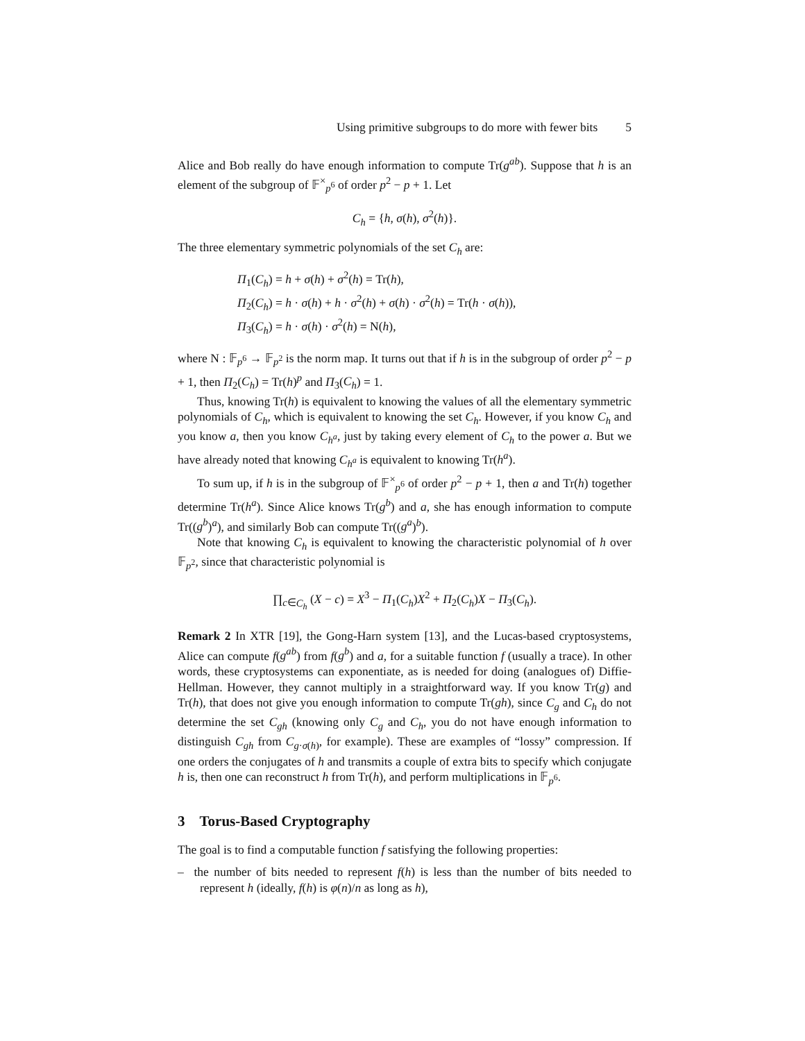Using primitive subgroups to do more with fewer bits 5
Alice and Bob really do have enough information to compute Tr(g<sup>ab</sup>). Suppose that h is an element of the subgroup of 𝔽<sup>×</sup><sub>p<sup>6</sup></sub> of order p<sup>2</sup> − p + 1. Let
C<sub>h</sub> = {h, σ(h), σ<sup>2</sup>(h)}.
The three elementary symmetric polynomials of the set C<sub>h</sub> are:
Π<sub>1</sub>(C<sub>h</sub>) = h + σ(h) + σ<sup>2</sup>(h) = Tr(h),
Π<sub>2</sub>(C<sub>h</sub>) = h · σ(h) + h · σ<sup>2</sup>(h) + σ(h) · σ<sup>2</sup>(h) = Tr(h · σ(h)),
Π<sub>3</sub>(C<sub>h</sub>) = h · σ(h) · σ<sup>2</sup>(h) = N(h),
where N : 𝔽<sub>p<sup>6</sup></sub> → 𝔽<sub>p<sup>2</sup></sub> is the norm map. It turns out that if h is in the subgroup of order p<sup>2</sup> − p + 1, then Π<sub>2</sub>(C<sub>h</sub>) = Tr(h)<sup>p</sup> and Π<sub>3</sub>(C<sub>h</sub>) = 1.
Thus, knowing Tr(h) is equivalent to knowing the values of all the elementary symmetric polynomials of C<sub>h</sub>, which is equivalent to knowing the set C<sub>h</sub>. However, if you know C<sub>h</sub> and you know a, then you know C<sub>h<sup>a</sup></sub>, just by taking every element of C<sub>h</sub> to the power a. But we have already noted that knowing C<sub>h<sup>a</sup></sub> is equivalent to knowing Tr(h<sup>a</sup>).
To sum up, if h is in the subgroup of 𝔽<sup>×</sup><sub>p<sup>6</sup></sub> of order p<sup>2</sup> − p + 1, then a and Tr(h) together determine Tr(h<sup>a</sup>). Since Alice knows Tr(g<sup>b</sup>) and a, she has enough information to compute Tr((g<sup>b</sup>)<sup>a</sup>), and similarly Bob can compute Tr((g<sup>a</sup>)<sup>b</sup>).
Note that knowing C<sub>h</sub> is equivalent to knowing the characteristic polynomial of h over 𝔽<sub>p<sup>2</sup></sub>, since that characteristic polynomial is
∏<sub>c∈C<sub>h</sub></sub> (X − c) = X<sup>3</sup> − Π<sub>1</sub>(C<sub>h</sub>)X<sup>2</sup> + Π<sub>2</sub>(C<sub>h</sub>)X − Π<sub>3</sub>(C<sub>h</sub>).
Remark 2 In XTR [19], the Gong-Harn system [13], and the Lucas-based cryptosystems, Alice can compute f(g<sup>ab</sup>) from f(g<sup>b</sup>) and a, for a suitable function f (usually a trace). In other words, these cryptosystems can exponentiate, as is needed for doing (analogues of) Diffie-Hellman. However, they cannot multiply in a straightforward way. If you know Tr(g) and Tr(h), that does not give you enough information to compute Tr(gh), since C<sub>g</sub> and C<sub>h</sub> do not determine the set C<sub>gh</sub> (knowing only C<sub>g</sub> and C<sub>h</sub>, you do not have enough information to distinguish C<sub>gh</sub> from C<sub>g·σ(h)</sub>, for example). These are examples of “lossy” compression. If one orders the conjugates of h and transmits a couple of extra bits to specify which conjugate h is, then one can reconstruct h from Tr(h), and perform multiplications in 𝔽<sub>p<sup>6</sup></sub>.
3 Torus-Based Cryptography
The goal is to find a computable function f satisfying the following properties:
– the number of bits needed to represent f(h) is less than the number of bits needed to represent h (ideally, f(h) is φ(n)/n as long as h),